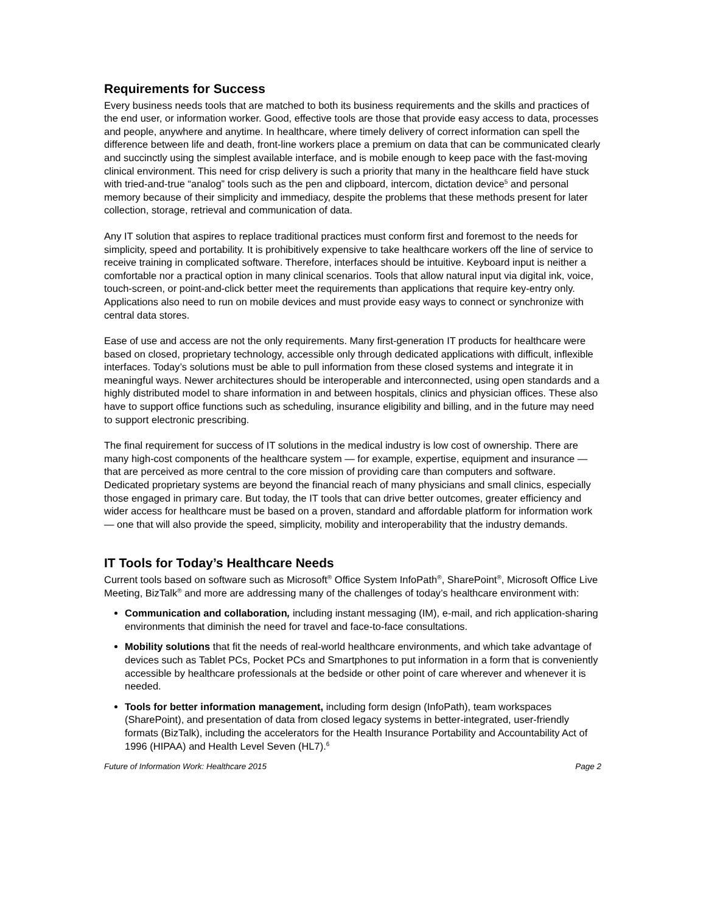Requirements for Success
Every business needs tools that are matched to both its business requirements and the skills and practices of the end user, or information worker. Good, effective tools are those that provide easy access to data, processes and people, anywhere and anytime. In healthcare, where timely delivery of correct information can spell the difference between life and death, front-line workers place a premium on data that can be communicated clearly and succinctly using the simplest available interface, and is mobile enough to keep pace with the fast-moving clinical environment. This need for crisp delivery is such a priority that many in the healthcare field have stuck with tried-and-true “analog” tools such as the pen and clipboard, intercom, dictation device<sup>5</sup> and personal memory because of their simplicity and immediacy, despite the problems that these methods present for later collection, storage, retrieval and communication of data.
Any IT solution that aspires to replace traditional practices must conform first and foremost to the needs for simplicity, speed and portability. It is prohibitively expensive to take healthcare workers off the line of service to receive training in complicated software. Therefore, interfaces should be intuitive. Keyboard input is neither a comfortable nor a practical option in many clinical scenarios. Tools that allow natural input via digital ink, voice, touch-screen, or point-and-click better meet the requirements than applications that require key-entry only. Applications also need to run on mobile devices and must provide easy ways to connect or synchronize with central data stores.
Ease of use and access are not the only requirements. Many first-generation IT products for healthcare were based on closed, proprietary technology, accessible only through dedicated applications with difficult, inflexible interfaces. Today’s solutions must be able to pull information from these closed systems and integrate it in meaningful ways. Newer architectures should be interoperable and interconnected, using open standards and a highly distributed model to share information in and between hospitals, clinics and physician offices. These also have to support office functions such as scheduling, insurance eligibility and billing, and in the future may need to support electronic prescribing.
The final requirement for success of IT solutions in the medical industry is low cost of ownership. There are many high-cost components of the healthcare system — for example, expertise, equipment and insurance — that are perceived as more central to the core mission of providing care than computers and software. Dedicated proprietary systems are beyond the financial reach of many physicians and small clinics, especially those engaged in primary care. But today, the IT tools that can drive better outcomes, greater efficiency and wider access for healthcare must be based on a proven, standard and affordable platform for information work — one that will also provide the speed, simplicity, mobility and interoperability that the industry demands.
IT Tools for Today’s Healthcare Needs
Current tools based on software such as Microsoft<sup>®</sup> Office System InfoPath<sup>®</sup>, SharePoint<sup>®</sup>, Microsoft Office Live Meeting, BizTalk<sup>®</sup> and more are addressing many of the challenges of today’s healthcare environment with:
Communication and collaboration, including instant messaging (IM), e-mail, and rich application-sharing environments that diminish the need for travel and face-to-face consultations.
Mobility solutions that fit the needs of real-world healthcare environments, and which take advantage of devices such as Tablet PCs, Pocket PCs and Smartphones to put information in a form that is conveniently accessible by healthcare professionals at the bedside or other point of care wherever and whenever it is needed.
Tools for better information management, including form design (InfoPath), team workspaces (SharePoint), and presentation of data from closed legacy systems in better-integrated, user-friendly formats (BizTalk), including the accelerators for the Health Insurance Portability and Accountability Act of 1996 (HIPAA) and Health Level Seven (HL7).<sup>6</sup>
Future of Information Work: Healthcare 2015 Page 2